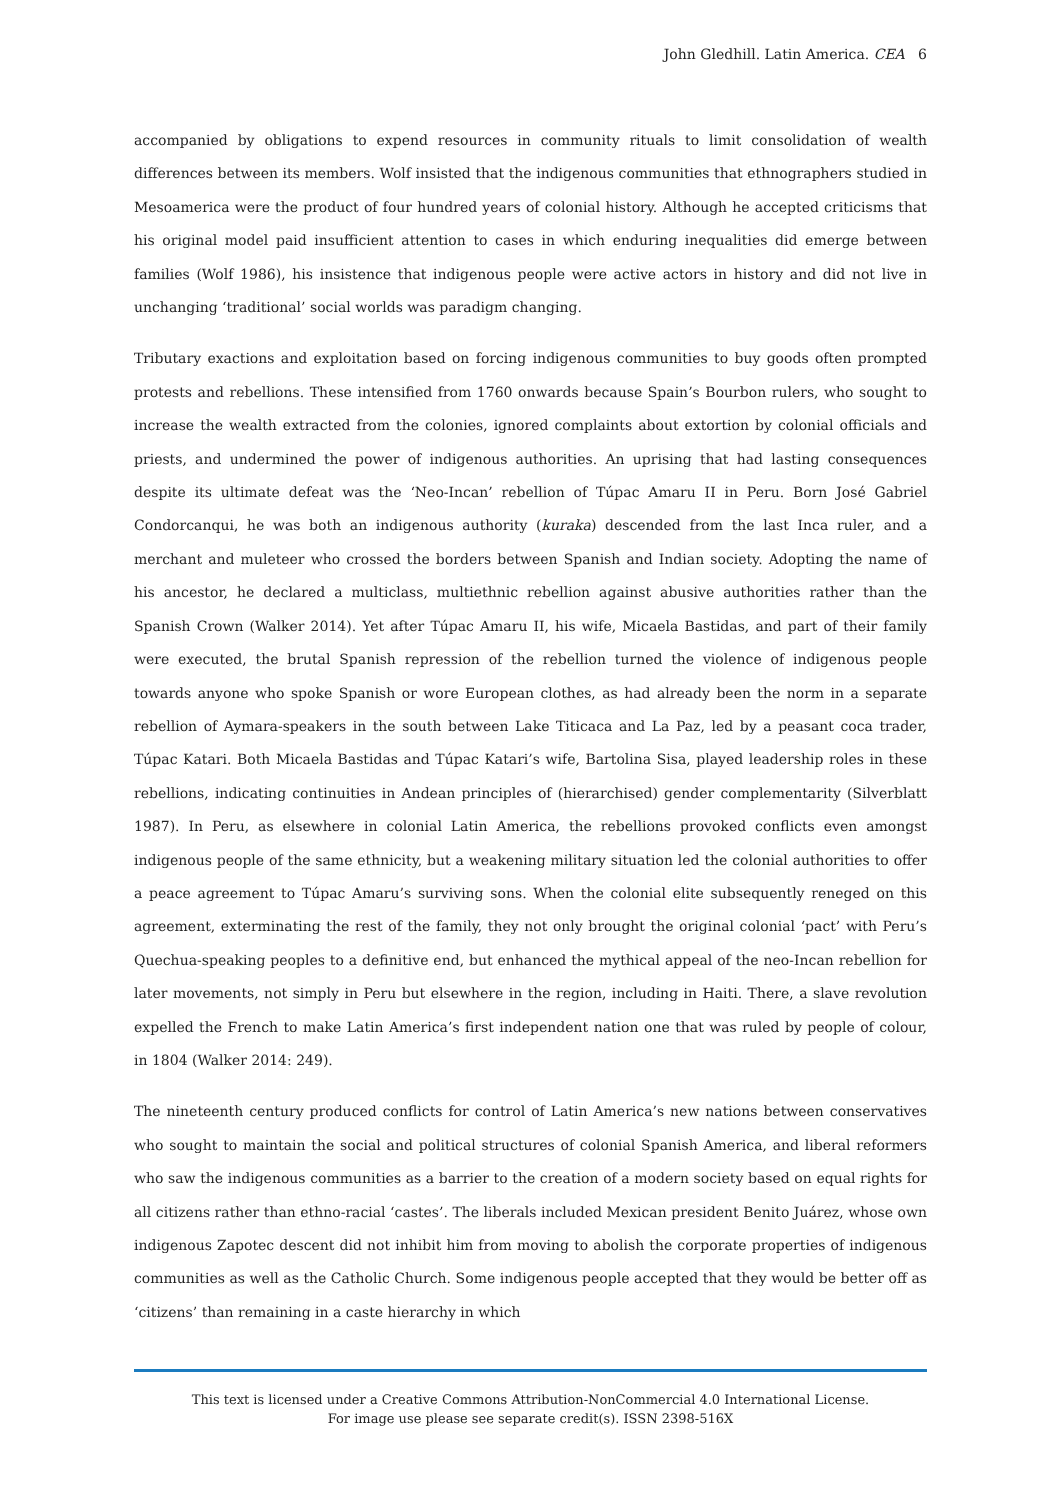John Gledhill. Latin America. CEA 6
accompanied by obligations to expend resources in community rituals to limit consolidation of wealth differences between its members. Wolf insisted that the indigenous communities that ethnographers studied in Mesoamerica were the product of four hundred years of colonial history. Although he accepted criticisms that his original model paid insufficient attention to cases in which enduring inequalities did emerge between families (Wolf 1986), his insistence that indigenous people were active actors in history and did not live in unchanging ‘traditional’ social worlds was paradigm changing.
Tributary exactions and exploitation based on forcing indigenous communities to buy goods often prompted protests and rebellions. These intensified from 1760 onwards because Spain’s Bourbon rulers, who sought to increase the wealth extracted from the colonies, ignored complaints about extortion by colonial officials and priests, and undermined the power of indigenous authorities. An uprising that had lasting consequences despite its ultimate defeat was the ‘Neo-Incan’ rebellion of Túpac Amaru II in Peru. Born José Gabriel Condorcanqui, he was both an indigenous authority (kuraka) descended from the last Inca ruler, and a merchant and muleteer who crossed the borders between Spanish and Indian society. Adopting the name of his ancestor, he declared a multiclass, multiethnic rebellion against abusive authorities rather than the Spanish Crown (Walker 2014). Yet after Túpac Amaru II, his wife, Micaela Bastidas, and part of their family were executed, the brutal Spanish repression of the rebellion turned the violence of indigenous people towards anyone who spoke Spanish or wore European clothes, as had already been the norm in a separate rebellion of Aymara-speakers in the south between Lake Titicaca and La Paz, led by a peasant coca trader, Túpac Katari. Both Micaela Bastidas and Túpac Katari’s wife, Bartolina Sisa, played leadership roles in these rebellions, indicating continuities in Andean principles of (hierarchised) gender complementarity (Silverblatt 1987). In Peru, as elsewhere in colonial Latin America, the rebellions provoked conflicts even amongst indigenous people of the same ethnicity, but a weakening military situation led the colonial authorities to offer a peace agreement to Túpac Amaru’s surviving sons. When the colonial elite subsequently reneged on this agreement, exterminating the rest of the family, they not only brought the original colonial ‘pact’ with Peru’s Quechua-speaking peoples to a definitive end, but enhanced the mythical appeal of the neo-Incan rebellion for later movements, not simply in Peru but elsewhere in the region, including in Haiti. There, a slave revolution expelled the French to make Latin America’s first independent nation one that was ruled by people of colour, in 1804 (Walker 2014: 249).
The nineteenth century produced conflicts for control of Latin America’s new nations between conservatives who sought to maintain the social and political structures of colonial Spanish America, and liberal reformers who saw the indigenous communities as a barrier to the creation of a modern society based on equal rights for all citizens rather than ethno-racial ‘castes’. The liberals included Mexican president Benito Juárez, whose own indigenous Zapotec descent did not inhibit him from moving to abolish the corporate properties of indigenous communities as well as the Catholic Church. Some indigenous people accepted that they would be better off as ‘citizens’ than remaining in a caste hierarchy in which
This text is licensed under a Creative Commons Attribution-NonCommercial 4.0 International License.
For image use please see separate credit(s). ISSN 2398-516X